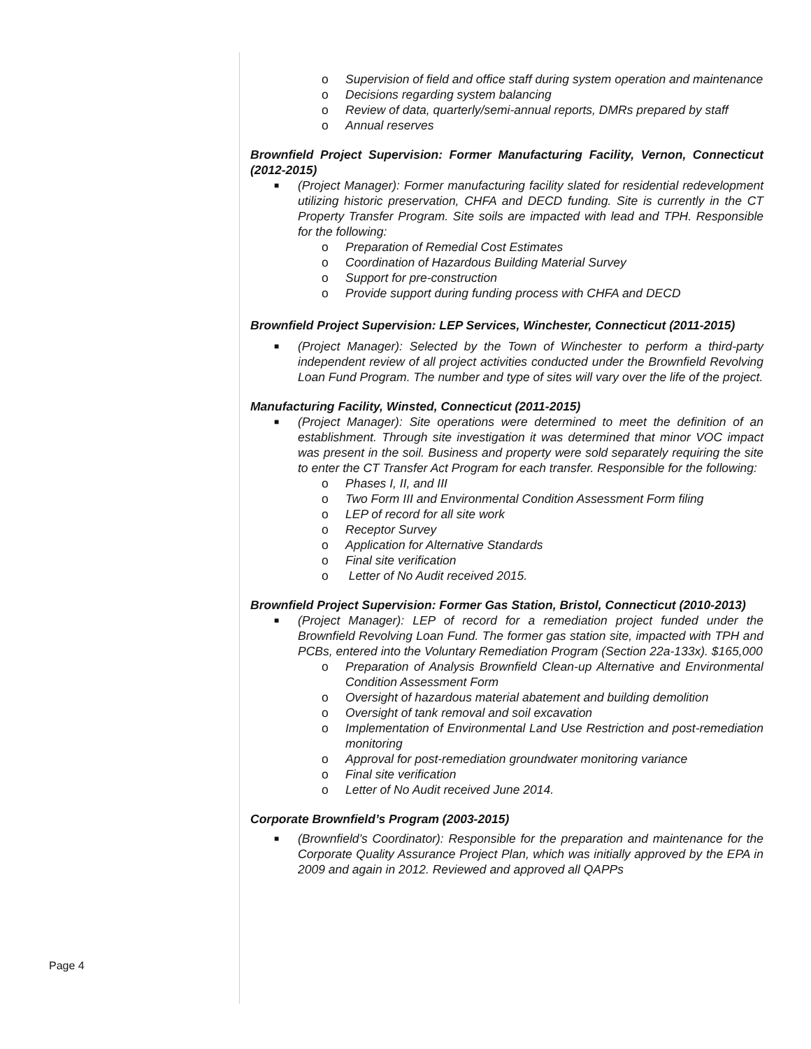o Supervision of field and office staff during system operation and maintenance
o Decisions regarding system balancing
o Review of data, quarterly/semi-annual reports, DMRs prepared by staff
o Annual reserves
Brownfield Project Supervision: Former Manufacturing Facility, Vernon, Connecticut (2012-2015)
■ (Project Manager): Former manufacturing facility slated for residential redevelopment utilizing historic preservation, CHFA and DECD funding. Site is currently in the CT Property Transfer Program. Site soils are impacted with lead and TPH. Responsible for the following:
o Preparation of Remedial Cost Estimates
o Coordination of Hazardous Building Material Survey
o Support for pre-construction
o Provide support during funding process with CHFA and DECD
Brownfield Project Supervision: LEP Services, Winchester, Connecticut (2011-2015)
■ (Project Manager): Selected by the Town of Winchester to perform a third-party independent review of all project activities conducted under the Brownfield Revolving Loan Fund Program. The number and type of sites will vary over the life of the project.
Manufacturing Facility, Winsted, Connecticut (2011-2015)
■ (Project Manager): Site operations were determined to meet the definition of an establishment. Through site investigation it was determined that minor VOC impact was present in the soil. Business and property were sold separately requiring the site to enter the CT Transfer Act Program for each transfer. Responsible for the following:
o Phases I, II, and III
o Two Form III and Environmental Condition Assessment Form filing
o LEP of record for all site work
o Receptor Survey
o Application for Alternative Standards
o Final site verification
o Letter of No Audit received 2015.
Brownfield Project Supervision: Former Gas Station, Bristol, Connecticut (2010-2013)
■ (Project Manager): LEP of record for a remediation project funded under the Brownfield Revolving Loan Fund. The former gas station site, impacted with TPH and PCBs, entered into the Voluntary Remediation Program (Section 22a-133x). $165,000
o Preparation of Analysis Brownfield Clean-up Alternative and Environmental Condition Assessment Form
o Oversight of hazardous material abatement and building demolition
o Oversight of tank removal and soil excavation
o Implementation of Environmental Land Use Restriction and post-remediation monitoring
o Approval for post-remediation groundwater monitoring variance
o Final site verification
o Letter of No Audit received June 2014.
Corporate Brownfield’s Program (2003-2015)
■ (Brownfield’s Coordinator): Responsible for the preparation and maintenance for the Corporate Quality Assurance Project Plan, which was initially approved by the EPA in 2009 and again in 2012. Reviewed and approved all QAPPs
Page 4